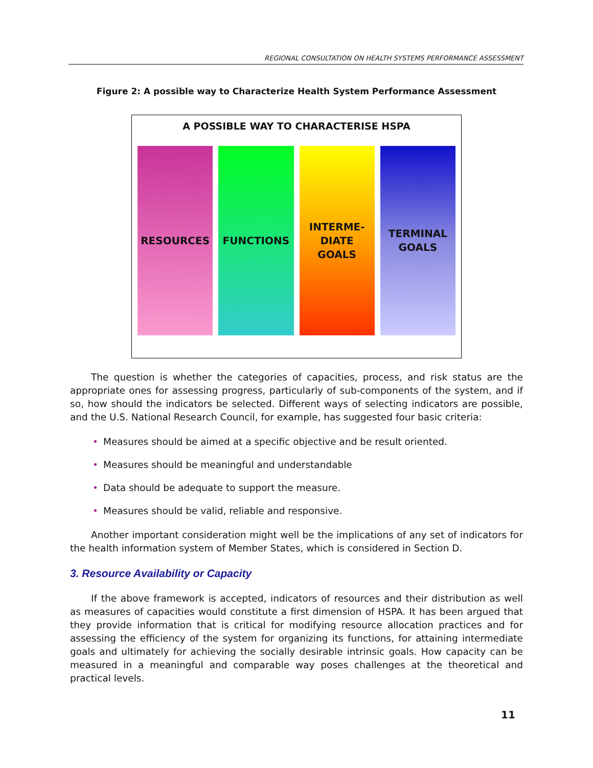REGIONAL CONSULTATION ON HEALTH SYSTEMS PERFORMANCE ASSESSMENT
Figure 2: A possible way to Characterize Health System Performance Assessment
A POSSIBLE WAY TO CHARACTERISE HSPA
RESOURCES FUNCTIONS INTERME-
DIATE
GOALS
TERMINAL
GOALS
The question is whether the categories of capacities, process, and risk status are the appropriate ones for assessing progress, particularly of sub-components of the system, and if so, how should the indicators be selected. Different ways of selecting indicators are possible, and the U.S. National Research Council, for example, has suggested four basic criteria:
• Measures should be aimed at a specific objective and be result oriented.
• Measures should be meaningful and understandable
• Data should be adequate to support the measure.
• Measures should be valid, reliable and responsive.
Another important consideration might well be the implications of any set of indicators for the health information system of Member States, which is considered in Section D.
3. Resource Availability or Capacity
If the above framework is accepted, indicators of resources and their distribution as well as measures of capacities would constitute a first dimension of HSPA. It has been argued that they provide information that is critical for modifying resource allocation practices and for assessing the efficiency of the system for organizing its functions, for attaining intermediate goals and ultimately for achieving the socially desirable intrinsic goals. How capacity can be measured in a meaningful and comparable way poses challenges at the theoretical and practical levels.
11